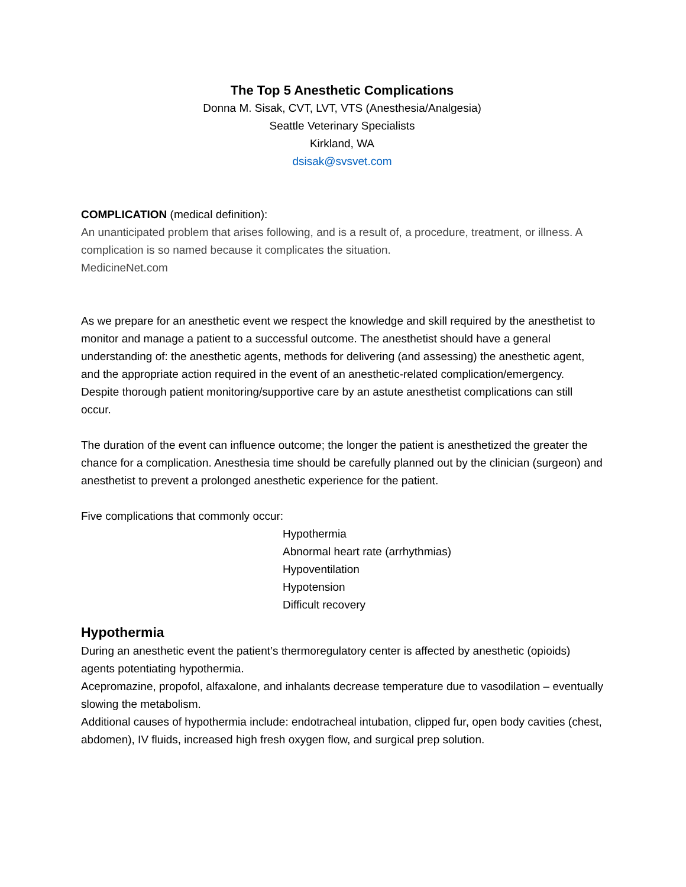The Top 5 Anesthetic Complications
Donna M. Sisak, CVT, LVT, VTS (Anesthesia/Analgesia)
Seattle Veterinary Specialists
Kirkland, WA
dsisak@svsvet.com
COMPLICATION (medical definition):
An unanticipated problem that arises following, and is a result of, a procedure, treatment, or illness. A complication is so named because it complicates the situation.
MedicineNet.com
As we prepare for an anesthetic event we respect the knowledge and skill required by the anesthetist to monitor and manage a patient to a successful outcome. The anesthetist should have a general understanding of: the anesthetic agents, methods for delivering (and assessing) the anesthetic agent, and the appropriate action required in the event of an anesthetic-related complication/emergency. Despite thorough patient monitoring/supportive care by an astute anesthetist complications can still occur.
The duration of the event can influence outcome; the longer the patient is anesthetized the greater the chance for a complication. Anesthesia time should be carefully planned out by the clinician (surgeon) and anesthetist to prevent a prolonged anesthetic experience for the patient.
Five complications that commonly occur:
Hypothermia
Abnormal heart rate (arrhythmias)
Hypoventilation
Hypotension
Difficult recovery
Hypothermia
During an anesthetic event the patient’s thermoregulatory center is affected by anesthetic (opioids) agents potentiating hypothermia.
Acepromazine, propofol, alfaxalone, and inhalants decrease temperature due to vasodilation – eventually slowing the metabolism.
Additional causes of hypothermia include: endotracheal intubation, clipped fur, open body cavities (chest, abdomen), IV fluids, increased high fresh oxygen flow, and surgical prep solution.